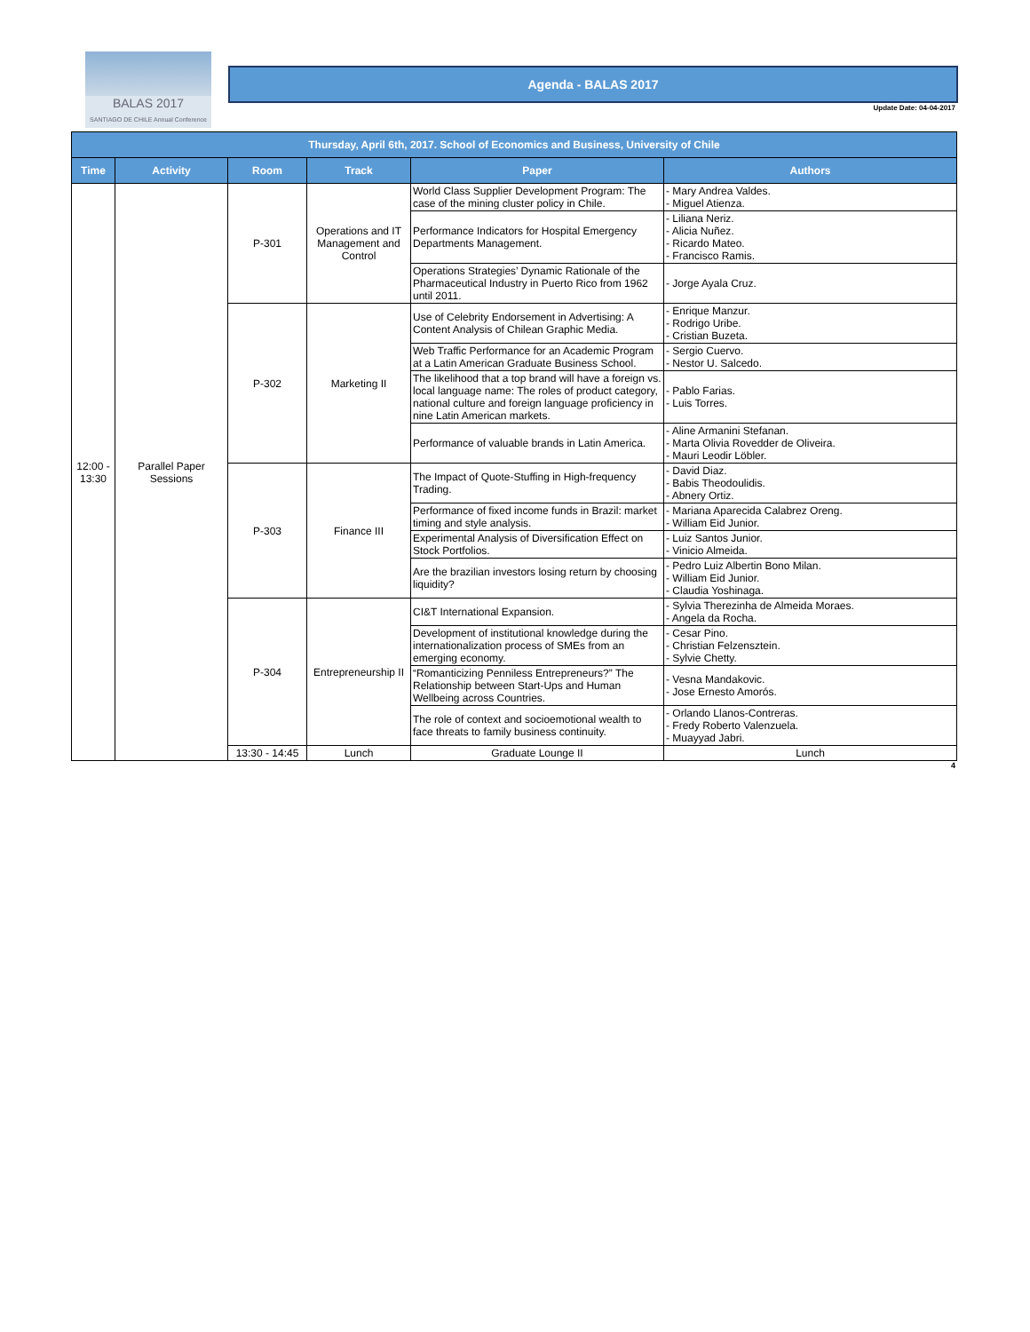BALAS 2017
SANTIAGO DE CHILE Annual Conference
Agenda - BALAS 2017
Update Date: 04-04-2017
| Thursday, April 6th, 2017. School of Economics and Business, University of Chile | | | | | |
| --- | --- | --- | --- | --- | --- |
| Time | Activity | Room | Track | Paper | Authors |
| 12:00 - 13:30 | Parallel Paper Sessions | P-301 | Operations and IT Management and Control | World Class Supplier Development Program: The case of the mining cluster policy in Chile. | - Mary Andrea Valdes. - Miguel Atienza. |
| | | | | Performance Indicators for Hospital Emergency Departments Management. | - Liliana Neriz. - Alicia Nuñez. - Ricardo Mateo. - Francisco Ramis. |
| | | | | Operations Strategies’ Dynamic Rationale of the Pharmaceutical Industry in Puerto Rico from 1962 until 2011. | - Jorge Ayala Cruz. |
| | | P-302 | Marketing II | Use of Celebrity Endorsement in Advertising: A Content Analysis of Chilean Graphic Media. | - Enrique Manzur. - Rodrigo Uribe. - Cristian Buzeta. |
| | | | | Web Traffic Performance for an Academic Program at a Latin American Graduate Business School. | - Sergio Cuervo. - Nestor U. Salcedo. |
| | | | | The likelihood that a top brand will have a foreign vs. local language name: The roles of product category, national culture and foreign language proficiency in nine Latin American markets. | - Pablo Farias. - Luis Torres. |
| | | | | Performance of valuable brands in Latin America. | - Aline Armanini Stefanan. - Marta Olivia Rovedder de Oliveira. - Mauri Leodir Löbler. |
| | | P-303 | Finance III | The Impact of Quote-Stuffing in High-frequency Trading. | - David Diaz. - Babis Theodoulidis. - Abnery Ortiz. |
| | | | | Performance of fixed income funds in Brazil: market timing and style analysis. | - Mariana Aparecida Calabrez Oreng. - William Eid Junior. |
| | | | | Experimental Analysis of Diversification Effect on Stock Portfolios. | - Luiz Santos Junior. - Vinicio Almeida. |
| | | | | Are the brazilian investors losing return by choosing liquidity? | - Pedro Luiz Albertin Bono Milan. - William Eid Junior. - Claudia Yoshinaga. |
| | | P-304 | Entrepreneurship II | CI&T International Expansion. | - Sylvia Therezinha de Almeida Moraes. - Angela da Rocha. |
| | | | | Development of institutional knowledge during the internationalization process of SMEs from an emerging economy. | - Cesar Pino. - Christian Felzensztein. - Sylvie Chetty. |
| | | | | “Romanticizing Penniless Entrepreneurs?” The Relationship between Start-Ups and Human Wellbeing across Countries. | - Vesna Mandakovic. - Jose Ernesto Amorós. |
| | | | | The role of context and socioemotional wealth to face threats to family business continuity. | - Orlando Llanos-Contreras. - Fredy Roberto Valenzuela. - Muayyad Jabri. |
| | | 13:30 - 14:45 | Lunch | Graduate Lounge II | Lunch |
4